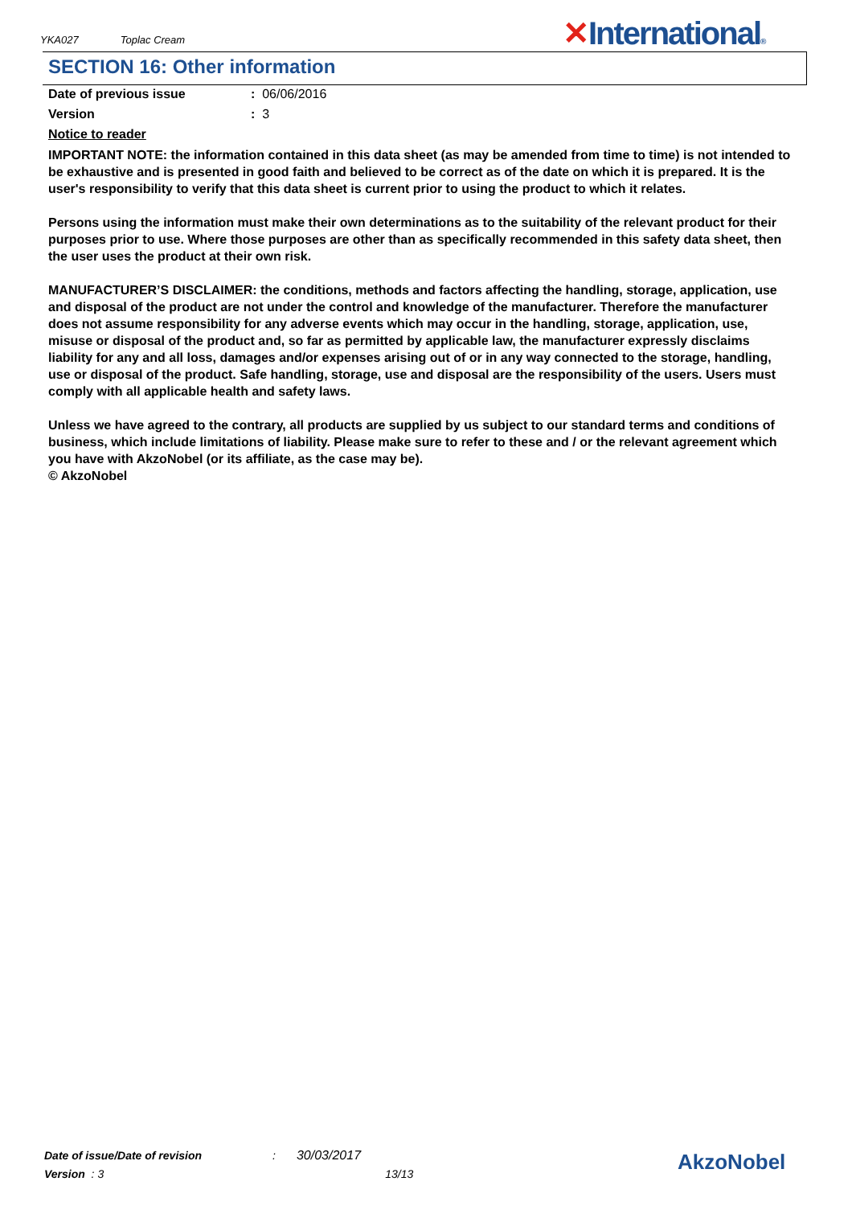YKA027 Toplac Cream ✕International®
SECTION 16: Other information
Date of previous issue : 06/06/2016
Version : 3
Notice to reader
IMPORTANT NOTE: the information contained in this data sheet (as may be amended from time to time) is not intended to be exhaustive and is presented in good faith and believed to be correct as of the date on which it is prepared. It is the user's responsibility to verify that this data sheet is current prior to using the product to which it relates.
Persons using the information must make their own determinations as to the suitability of the relevant product for their purposes prior to use. Where those purposes are other than as specifically recommended in this safety data sheet, then the user uses the product at their own risk.
MANUFACTURER’S DISCLAIMER: the conditions, methods and factors affecting the handling, storage, application, use and disposal of the product are not under the control and knowledge of the manufacturer. Therefore the manufacturer does not assume responsibility for any adverse events which may occur in the handling, storage, application, use, misuse or disposal of the product and, so far as permitted by applicable law, the manufacturer expressly disclaims liability for any and all loss, damages and/or expenses arising out of or in any way connected to the storage, handling, use or disposal of the product. Safe handling, storage, use and disposal are the responsibility of the users. Users must comply with all applicable health and safety laws.
Unless we have agreed to the contrary, all products are supplied by us subject to our standard terms and conditions of business, which include limitations of liability. Please make sure to refer to these and / or the relevant agreement which you have with AkzoNobel (or its affiliate, as the case may be).
© AkzoNobel
Date of issue/Date of revision: 30/03/2017
Version : 3 13/13
AkzoNobel